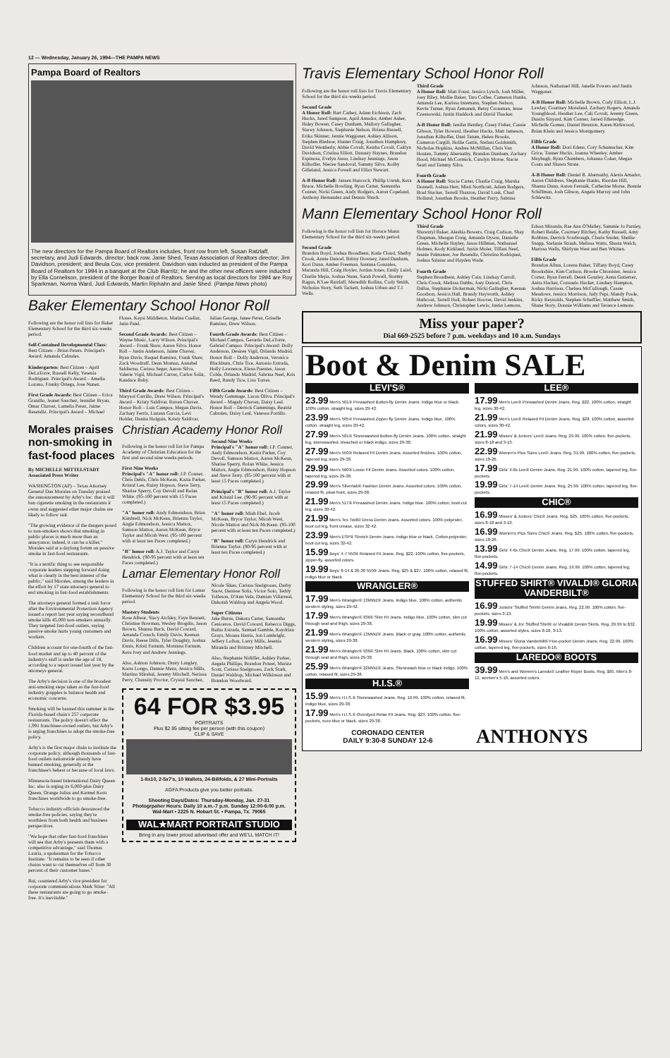12 — Wednesday, January 26, 1994—THE PAMPA NEWS
Pampa Board of Realtors
The new directors for the Pampa Board of Realtors includes, front row from left, Susan Ratzlaff, secretary, and Judi Edwards, director; back row, Janie Shed, Texas Association of Realtors director; Jim Davidson, president; and Beula Cox, vice president. Davidson was inducted as president of the Pampa Board of Realtors for 1994 in a banquet at the Club Biarritz; he and the other new officers were inducted by Ella Cornelison, president of the Borger Board of Realtors. Serving as local directors for 1994 are Roy Sparkman, Norma Ward, Judi Edwards, Martin Riphahn and Janie Shed. (Pampa News photo)
Baker Elementary School Honor Roll
Following are the honor roll lists for Baker Elementary School for the third six-weeks period.
Self-Contained Developmental Class: Best Citizen – Brian Peters. Principal's Award: Amanda Cabrales.
Kindergarten: Best Citizen – April DeLaTorre, Russell Kelly, Yesenia Rodriguez. Principal's Award – Amelia Lozano, Franky Ortega, Jose Nunez.
First Grade Awards: Best Citizen – Erica Granillo, Jeanet Sanchez, Jennifer Bryan, Omar Chavez, Lamelia Perez, Jaime Resendiz. Principal's Award – Michael Flores, Kaysi Middleton, Marina Cuellar, Jatin Patel.
Second Grade Awards: Best Citizen – Wayne Music, Larry Wilson. Principal's Award – Frank Shaw, Aaron Silva. Honor Roll – Justin Anderson, Jaime Chavez, Ryan Davis, Raquel Ramirez, Frank Shaw, Zack Woodruff, Dean Moman, Annabel Saldierna, Carissa Seger, Aaron Silva, Valerie Vigil, Michael Carver, Carlos Soliz, Kandace Roby.
Third Grade Awards: Best Citizen – Marysol Carrillo, Drew Wilson. Principal's Award – Kristy Saldivar, Ruven Chavez. Honor Roll – Luis Campos, Megan Davis, Zachary Ferris, Luzann Garcia, Levi Holder, Danita Holguin, Kristy Saldivar, Julian George, Janee Perez, Griselle Ramirez, Drew Wilson.
Fourth Grade Awards: Best Citizen – Michael Campos, Gerardo DeLaTorre, Gabriel Campos. Principal's Award: Dolly Anderson, Desiree Vigil, Orlando Madrid. Honor Roll – Dolly Anderson, Veronica Blackburn, Chris Tice, Antonio Estrada, Holly Lawrence, Elena Puentes, Jason Coble, Orlando Madrid, Sabrina Neel, Kris Reed, Randy Tice, Lisa Torres.
Fifth Grade Awards: Best Citizen – Wendy Gammage, Lucas Oliva. Principal's Award – Magaly Chavez, Daisy Leal. Honor Roll – Derrick Cummings, Beatriz Cabrales, Daisy Leal, Vanessa Portillo.
Morales praises non-smoking in fast-food places
By MICHELLE MITTELSTADT
Associated Press Writer
WASHINGTON (AP) – Texas Attorney General Dan Morales on Tuesday praised the announcement by Arby's Inc. that it will ban cigarette smoking in the restaurants it owns and suggested other major chains are likely to follow suit.
"The growing evidence of the dangers posed to non-smokers shows that smoking in public places is much more than an annoyance; indeed, it can be a killer," Morales said at a daylong forum on passive smoke in fast-food restaurants.
"It is a terrific thing to see responsible corporate leaders stepping forward doing what is clearly in the best interest of the public," said Morales, among the leaders in the effort by 17 state attorneys general to end smoking in fast-food establishments.
The attorneys general formed a task force after the Environmental Protection Agency issued a report last year saying secondhand smoke kills 45,000 non-smokers annually. They targeted fast-food outlets, saying passive smoke hurts young customers and workers.
Children account for one-fourth of the fast-food market and up to 40 percent of the industry's staff is under the age of 18, according to a report issued last year by the attorneys general.
The Arby's decision is one of the broadest anti-smoking steps taken as the fast-food industry grapples to balance health and economic concerns.
Smoking will be banned this summer in the Florida-based chain's 257 corporate restaurants. The policy doesn't affect the 1,991 franchisee-owned outlets, but Arby's is urging franchises to adopt the smoke-free policy.
Arby's is the first major chain to institute the corporate policy, although thousands of fast-food outlets nationwide already have banned smoking, generally at the franchisee's behest or because of local laws.
Minnesota-based International Dairy Queen Inc. also is urging its 6,000-plus Dairy Queen, Orange Julius and Karmel Korn franchises worldwide to go smoke-free.
Tobacco industry officials denounced the smoke-free policies, saying they're worthless from both health and business perspectives.
"We hope that other fast-food franchises will see that Arby's presents them with a competitive advantage," said Thomas Lauria, a spokesman for the Tobacco Institute. "It remains to be seen if other chains want to cut themselves off from 30 percent of their customer bases."
But, countered Arby's vice president for corporate communications Mark Stine: "All these restaurants are going to go smoke-free. It's inevitable."
Christian Academy Honor Roll
Following is the honor roll list for Pampa Academy of Christian Education for the first and second nine weeks periods.
First Nine Weeks
Principal's "A" honor roll: J.P. Conner, Chris Dehls, Chris McKean, Kazia Parker, Kristal Lee, Rainy Hopson, Steve Terry, Sharise Sperry, Coy Devoll and Rolan White. (95-100 percent with 15 Paces completed.)
"A" honor roll: Andy Edmondson, Brian Kimbrell, Nick McKean, Brienna Taylor, Angie Edmondson, Jessica Mattox, Samson Mattox, Aaron McKean, Bryce Taylor and Micah West. (95-100 percent with at least ten Paces completed.)
"B" honor roll: A.J. Taylor and Caryn Hendrick. (90-95 percent with at least ten Paces completed.)
Second Nine Weeks
Principal's "A" honor roll: J.P. Conner, Andy Edmondson, Kazia Parker, Coy Devoll, Samson Mattox, Aaron McKean, Sharise Sperry, Rolan White, Jessica Mattox, Angie Edmondson, Rainy Hopson and Steve Terry. (95-100 percent with at least 15 Paces completed.)
Principal's "B" honor roll: A.J. Taylor and Kristal Lee. (90-95 percent with at least 15 Paces completed.)
"A" honor roll: Miah Ebel, Jacob McKean, Bryce Taylor, Micah West, Nicole Mattox and Nick McKean. (95-100 percent with at least ten Paces completed.)
"B" honor roll: Caryn Hendrick and Brienna Taylor. (90-95 percent with at least ten Paces completed.)
Lamar Elementary Honor Roll
Following is the honor roll lists for Lamar Elementary School for the third six-weeks period.
Mastery Students
Rose Albear, Stacy Atchley, Faye Bennett, Christine Bowman, Wesley Brogdin, Jason Brown, Shanna Buck, David Coward, Amanda Crouch, Emily Davis, Keenan Davis, Reese Dills, Tyler Doughty, Joshua Ennis, Kristi Farnum, Montana Farnum, Kera Ivey and Andrew Jennings.
Also, Ashton Johnson, Dusty Langley, Karra Longo, Dannie Meza, Jessica Mills, Martina Mirabal, Jeremy Mitchell, Nerissa Perry, Chansity Proctor, Crystal Sanchez, Nicole Sikes, Carissa Snelgrooes, Darby Snow, Denisse Solis, Victor Soto, Teddy Tolleson, D'Ann Vela, Damian Villarreal, Dakotah Waldrop and Angela Wood.
Super Citizens
Jake Burns, Dakota Carter, Samantha Ceniceros, David Coward, Rebecca Diggs, Rufus Estrada, Samuel Gamble, Kaydrian Grays, Mouna Harris, Jon Lambright, Jeffery Lofton, Larry Mills, Jesenia Miranda and Brittney Mitchell.
Also, Stephanie Nidiffer, Ashley Parker, Angela Phillips, Brandon Poteet, Mariza Scott, Carissa Snelgrooes, Zack Stark, Daniel Waldrop, Michael Wilkinson and Brandon Woodward.
64 FOR $3.95
PORTRAITS
Plus $2.95 sitting fee per person (with this coupon)
CLIP & SAVE
1-8x10, 2-5x7's, 10 Wallets, 24-Billfolds, & 27 Mini-Portraits
AGFA Products give you better portraits.
Shooting Days/Dates: Thursday-Monday, Jan. 27-31
Photogrpaher Hours: Daily 10 a.m.-7 p.m. Sunday 12:00-6:00 p.m.
Wal-Mart • 2225 N. Hobart St. • Pampa, Tx. 79065
WAL★MART PORTRAIT STUDIO
Bring in any lower priced advertised offer and WE'LL MATCH IT!
Travis Elementary School Honor Roll
Following are the honor roll lists for Travis Elementary School for the third six-weeks period.
Second Grade
A Honor Roll: Bart Cathey, Adam Etchison, Zach Hucks, Jared Sampson, April Amador, Amber Asher, Haley Bowen, Casey Dunham, Mallory Gallagher, Stacey Johnson, Stephanie Nelson, Briana Russell, Erika Skinner, Jennie Waggoner, Ashley Allison, Stephen Bledsoe, Hunter Craig, Jonathon Humphrey, David Weatherly, Abbie Covalt, Keisha Covalt, Caitlyn Davidson, Cristina Elliott, Danasty Haynes, Brandon Espinosa, Evelyn Jasso, Lindsay Jennings, Jason Kilhoffer, Niecee Sandoval, Sammy Silva, Kolby Gilleland, Jessica Powell and Elliot Stewart.
A-B Honor Roll: Jansen Hancock, Phillip Unruh, Kera Bruce, Michelle Bowling, Ryan Carter, Samantha Conner, Nicki Green, Andy Rodgers, Aaron Copeland, Anthony Hernandez and Dennis Shuck.
Third Grade
A Honor Roll: Matt Foust, Jessica Lynch, Josh Miller, Joey Riley, Mollie Baker, Tara Coffee, Cameron Hanks, Amanda Lee, Karissa Intemann, Stephen Nelson, Kevin Turner, Ryan Zemanek, Betsy Crossman, Jesse Czesnowski, Justin Haddock and David Thacker.
A-B Honor Roll: Jenifer Bentley, Casey Fisher, Cassie Gibson, Tyler Howard, Heather Hucks, Matt Jameson, Jonathan Kilhoffer, Dani Tatum, Helen Brooks, Cameron Cargill, Hollie Gattis, Stefani Goldsmith, Nicholas Hopkins, Andrea McMillan, Chris Van Houten, Tommy Abernathy, Brandon Dunham, Zachary Hood, Michael McCormick, Carolyn Morse, Stacie Searl and Tammy Silva.
Fourth Grade
A Honor Roll: Stacie Carter, Charlie Craig, Marsha Donnell, Joshua Herr, Misti Northcutt, Adam Rodgers, Brad Stucker, Terrell Thaxton, David Lusk, Chad Holland, Jonathan Brooks, Heather Parry, Sabrina Johnson, Nathanael Hill, Janelle Powers and Justin Waggoner.
A-B Honor Roll: Michelle Brown, Cody Elliott, L.J. Lawley, Courtney Moreland, Zachary Rogers, Amanda Youngblood, Heather Lee, Cali Covalt, Jeremy Green, Dustin Sinyard, Kim Conner, Jarred Etheredge, Michelle Gomez, Daniel Heuston, Karen Kirkwood, Brian Klein and Jessica Montgomery.
Fifth Grade
A Honor Roll: Dori Edens, Cory Schumacher, Kim Grice, Tanner Hucks, Joanna Wheeley, Amber Mayhugh, Ryan Chambers, Johanna Coker, Megan Couts and Shawn Strate.
A-B Honor Roll: Daniel R. Abernathy, Alexis Amador, Aaron Childress, Stephanie Hanks, Riordan Hill, Shanna Dunn, Aaron Fernuik, Catherine Morse, Bonnie Schiffman, Josh Gibson, Angela Murray and John Schlewitz.
Mann Elementary School Honor Roll
Following is the honor roll lists for Horace Mann Elementary School for the third six-weeks period.
Second Grade
Brandon Boyd, Joshua Broadbent, Katie Cloud, Shelby Crook, Annie Dancel, Britny Downey, Jared Dunham, Kori Dunn, Amber Freeman, Santana Gonzales, Maranda Hill, Craig Hoyler, Jordan Jones, Emily Laird, Charlie Mejia, Joshua Nunn, Sarah Powell, Stormy Ragan, K'Lee Ratzlaff, Meredith Rollins, Cody Smith, Nicholas Story, Seth Tackett, Joshua Urban and T.J. Wells.
Third Grade
Shawntyl Baker, Aleshia Bowers, Craig Carlson, Shay Chapman, Meagan Craig, Amanda Dyson, Danielle Green, Michelle Hayley, Jason Hillman, Nathanael Holmes, Kody Kirkland, Justin Moler, Tiffani Neef, Jeanie Palmateer, Joe Resendiz, Christina Rodriquez, Joshua Salazar and Hayden Wade.
Fourth Grade
Stephen Broadbent, Ashley Cain, Lindsay Carroll, Chris Crook, Melissa Dabbs, Joey Dancel, Chris Dallas, Stephanie Dickerman, Nicki Gallagher, Keenan Goodson, Jessica Hall, Brandy Hayworth, Ashley Hathcoat, Terrell Holt, Robert Hoover, David Jenkins, Andrew Johnson, Christopher Lewis, Justin Lemons, Edson Miranda, Rae Ann O'Malley, Sammie Jo Parsley, Robert Reidie, Courtney Ritchey, Kathy Russell, Amy Robbins, Derrick Scarbrough, Charis Snider, Shellie Snapp, Stefanie Straub, Melissa Watts, Shasta Welch, Marissa Wells, Shirlynn West and Ben Whitten.
Fifth Grade
Brandon Albus, Lorena Baker, Tiffany Boyd, Casey Brookshire, Kim Carlson, Brooke Chronister, Jessica Cortez, Ryan Ferrell, Derek Gourley, Anna Gutierrez, Anita Hacker, Consuelo Hacker, Lindsey Hampton, Joshua Harrison, Chelsea McCullough, Cassie Meadows, Jessica Morrison, Judy Pepi, Mandy Poole, Ricky Reynolds, Stephen Scheffler, Matthew Smith, Shane Story, Donnie Williams and Terance Lemons.
Miss your paper?
Dial 669-2525 before 7 p.m. weekdays and 10 a.m. Sundays
Boot & Denim SALE
LEVI'S®
23.99 Men's 501® Prewashed Button-fly Denim Jeans. Indigo blue or black. 100% cotton, straight leg, sizes 29-42.
23.99 Men's 505® Prewashed Zipper-fly Denim Jeans. Indigo blue. 100% cotton, straight leg, sizes 29-42.
27.99 Men's 501® Stonewashed Button-fly Denim Jeans. 100% cotton, straight leg, stonewashed, bleached or black indigo, sizes 29-38.
27.99 Men's 550® Relaxed Fit Denim Jeans. Assorted finishes. 100% cotton, tapered leg, sizes 29-38.
29.99 Men's 560® Loose Fit Denim Jeans. Assorted colors. 100% cotton, tapered leg, sizes 29-38.
29.99 Men's Silvertab® Fashion Denim Jeans. Assorted colors. 100% cotton, relaxed fit, pleat front, sizes 29-38.
21.99 Men's 517® Prewashed Denim Jeans. Indigo blue. 100% cotton, boot-cut leg, sizes 30-42.
21.99 Men's Tex Twill® Dress Denim Jeans. Assorted colors. 100% polyester, boot cut leg, front crease, sizes 32-42.
23.99 Men's ESP® Stretch Denim Jeans. Indigo blue or black. Cotton-polyester, boot cut leg, sizes 32-42.
15.99 Boys' 4-7 550® Relaxed Fit Jeans. Reg. $22. 100% cotton, five-pockets, zipper-fly, assorted colors.
19.99 Boys' 8-14 & 26-30 550® Jeans. Reg. $25 & $27. 100% cotton, relaxed fit, indigo blue or black.
WRANGLER®
17.99 Men's Wrangler® 13MWZ® Jeans. Indigo blue. 100% cotton, authentic western styling, sizes 29-42.
17.99 Men's Wrangler® 936® Slim Fit Jeans. Indigo blue. 100% cotton, slim cut through seat and thigh, sizes 29-38.
21.99 Men's Wrangler® 13MWZ® Jeans. Black or gray. 100% cotton, authentic western styling, sizes 29-38.
21.99 Men's Wrangler® 936® Slim Fit Jeans. Black. 100% cotton, slim cut through seat and thigh, sizes 29-38.
25.99 Men's Wrangler® 22MWZ® Jeans. Stonewash blue or black indigo. 100% cotton, relaxed fit, sizes 29-38.
H.I.S.®
15.99 Men's H.I.S.® Stonewashed Jeans. Reg. 19.99. 100% cotton, relaxed fit, indigo blue, sizes 29-38.
17.99 Men's H.I.S.® Overdyed Relax Fit Jeans. Reg. $23. 100% cotton, five-pockets, euro blue or black, sizes 29-38.
LEE®
17.99 Men's Lee® Prewashed Denim Jeans. Reg. $22. 100% cotton, straight leg, sizes 30-42.
21.99 Men's Lee® Relaxed Fit Denim Jeans. Reg. $28. 100% cotton, assorted colors, sizes 30-42.
21.99 Misses' & Juniors' Lee® Jeans. Reg. 29.99. 100% cotton, five-pockets, sizes 8-18 and 3-13.
22.99 Women's Plus Sizes Lee® Jeans. Reg. 31.99. 100% cotton, five-pockets, sizes 18-26.
17.99 Girls' 4-6x Lee® Denim Jeans. Reg. 21.99. 100% cotton, tapered leg, five-pockets.
19.99 Girls' 7-14 Lee® Denim Jeans. Reg. 25.99. 100% cotton, tapered leg, five-pockets.
CHIC®
16.99 Misses' & Juniors' Chic® Jeans. Reg. $25. 100% cotton, five-pockets, sizes 8-18 and 3-13.
16.99 Women's Plus Sizes Chic® Jeans. Reg. $25. 100% cotton, five-pockets, sizes 18-26.
13.99 Girls' 4-6x Chic® Denim Jeans. Reg. 17.99. 100% cotton, tapered leg, five-pockets.
14.99 Girls' 7-14 Chic® Denim Jeans. Reg. 19.99. 100% cotton, tapered leg, five-pockets.
STUFFED SHIRT® VIVALDI® GLORIA VANDERBILT®
16.99 Juniors' Stuffed Shirt® Denim Jeans. Reg. 22.99. 100% cotton, five-pockets, sizes 3-13.
19.99 Misses' & Jrs' Stuffed Shirt® or Vivaldi® Denim Skirts. Reg. 29.99 to $32. 100% cotton, assorted styles, sizes 8-18, 3-13.
16.99 Misses' Gloria Vanderbilt® Five-pocket Denim Jeans. Reg. 22.99. 100% cotton, tapered leg, five-pockets, sizes 6-16.
LAREDO® BOOTS
39.99 Men's and Women's Laredo® Leather Roper Boots. Reg. $65. Men's 8-12, women's 5-10, assorted colors.
CORONADO CENTER
DAILY 9:30-8 SUNDAY 12-6
ANTHONYS